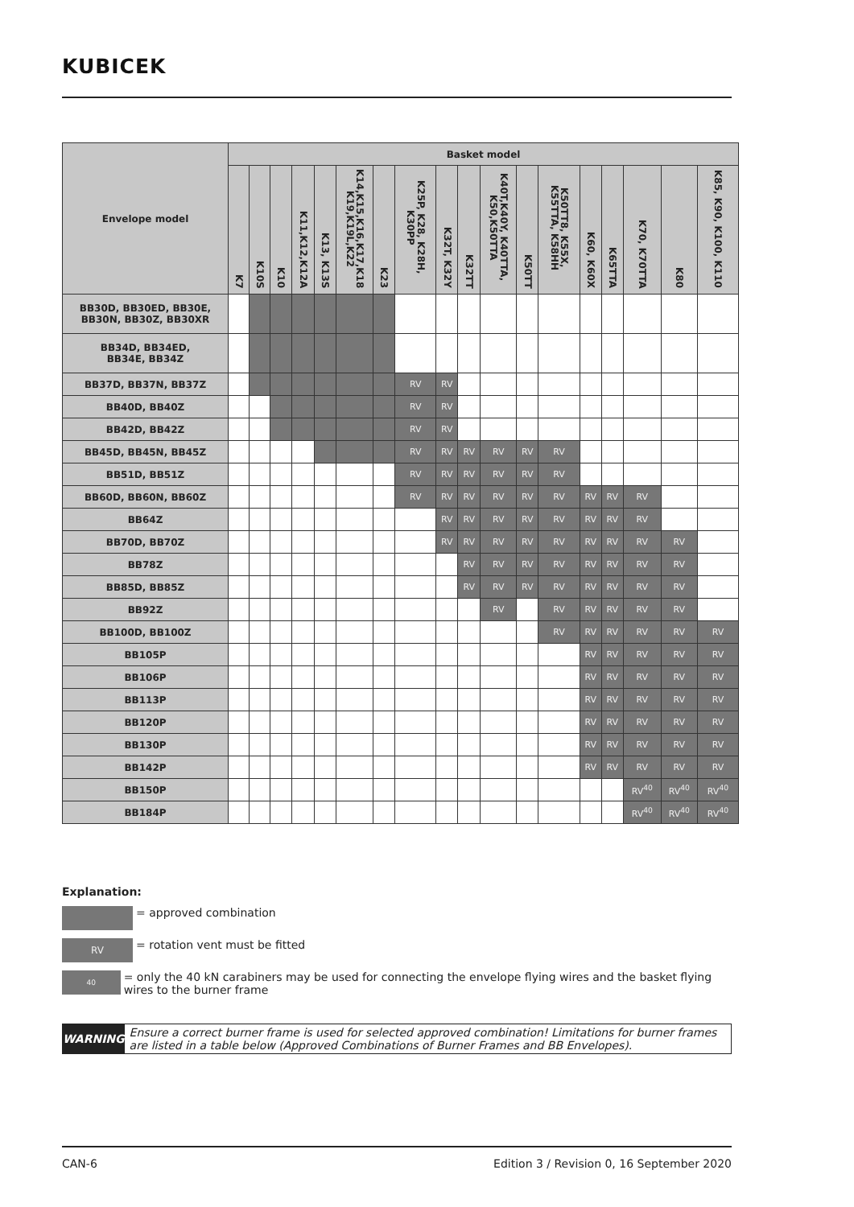KUBICEK
| Envelope model | Basket model | | | | | | | | | | | | | | | | | |
| --- | --- | --- | --- | --- | --- | --- | --- | --- | --- | --- | --- | --- | --- | --- | --- | --- | --- | --- |
| | K7 | K10S | K10 | K11,K12,K12A | K13, K13S | K14,K15,K16,K17,K18 K19,K19L,K22 | K23 | K25P, K28, K28H, K30PP | K32T, K32Y | K32TT | K40T,K40Y, K40TTA, K50,K50TTA | K50TT | K50TT8, K55X, K55TTA, K58HH | K60, K60X | K65TTA | K70, K70TTA | K80 | K85, K90, K100, K110 |
| BB30D, BB30ED, BB30E, BB30N, BB30Z, BB30XR | | | | | | | | | | | | | | | | | | |
| BB34D, BB34ED, BB34E, BB34Z | | | | | | | | | | | | | | | | | | |
| BB37D, BB37N, BB37Z | | | | | | | | RV | RV | | | | | | | | | |
| BB40D, BB40Z | | | | | | | | RV | RV | | | | | | | | | |
| BB42D, BB42Z | | | | | | | | RV | RV | | | | | | | | | |
| BB45D, BB45N, BB45Z | | | | | | | | RV | RV | RV | RV | RV | RV | | | | | |
| BB51D, BB51Z | | | | | | | | RV | RV | RV | RV | RV | RV | | | | | |
| BB60D, BB60N, BB60Z | | | | | | | | RV | RV | RV | RV | RV | RV | RV | RV | RV | | |
| BB64Z | | | | | | | | | RV | RV | RV | RV | RV | RV | RV | RV | | |
| BB70D, BB70Z | | | | | | | | | RV | RV | RV | RV | RV | RV | RV | RV | RV | |
| BB78Z | | | | | | | | | | RV | RV | RV | RV | RV | RV | RV | RV | |
| BB85D, BB85Z | | | | | | | | | | RV | RV | RV | RV | RV | RV | RV | RV | |
| BB92Z | | | | | | | | | | | RV | | RV | RV | RV | RV | RV | |
| BB100D, BB100Z | | | | | | | | | | | | | RV | RV | RV | RV | RV | RV |
| BB105P | | | | | | | | | | | | | | RV | RV | RV | RV | RV |
| BB106P | | | | | | | | | | | | | | RV | RV | RV | RV | RV |
| BB113P | | | | | | | | | | | | | | RV | RV | RV | RV | RV |
| BB120P | | | | | | | | | | | | | | RV | RV | RV | RV | RV |
| BB130P | | | | | | | | | | | | | | RV | RV | RV | RV | RV |
| BB142P | | | | | | | | | | | | | | RV | RV | RV | RV | RV |
| BB150P | | | | | | | | | | | | | | | | RV<sup>40</sup> | RV<sup>40</sup> | RV<sup>40</sup> |
| BB184P | | | | | | | | | | | | | | | | RV<sup>40</sup> | RV<sup>40</sup> | RV<sup>40</sup> |
Explanation:
= approved combination
RV = rotation vent must be fitted
40 = only the 40 kN carabiners may be used for connecting the envelope flying wires and the basket flying wires to the burner frame
WARNING Ensure a correct burner frame is used for selected approved combination! Limitations for burner frames are listed in a table below (Approved Combinations of Burner Frames and BB Envelopes).
CAN-6 Edition 3 / Revision 0, 16 September 2020